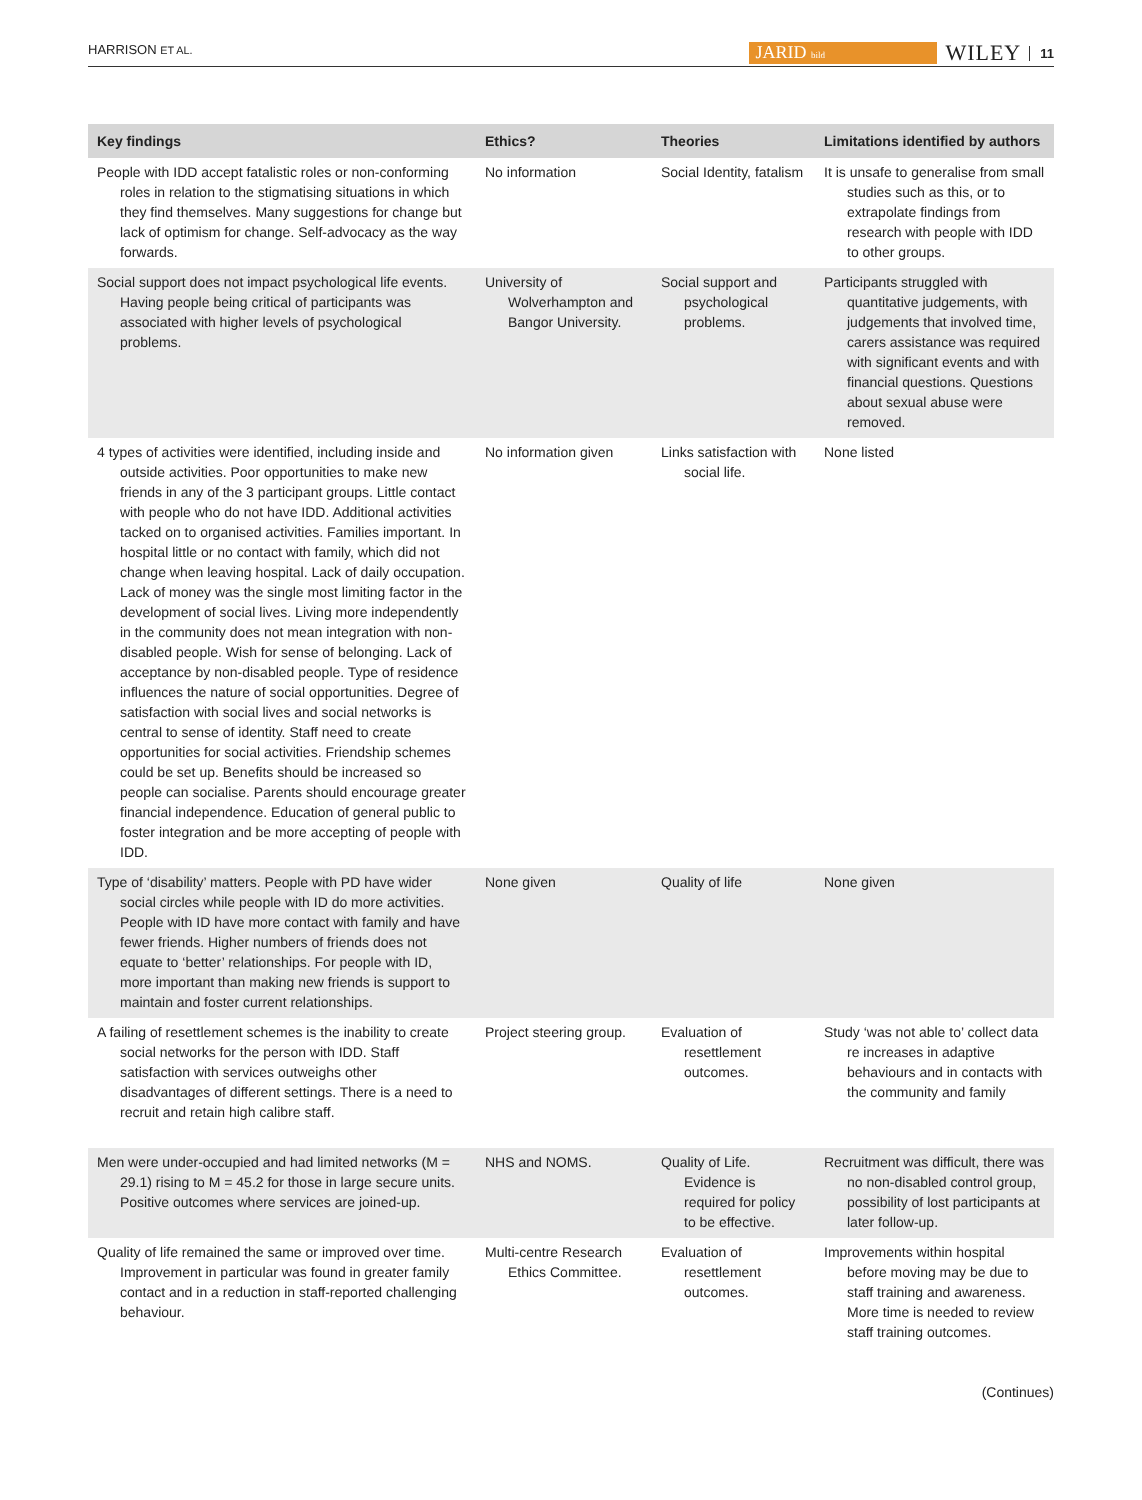HARRISON ET AL. JARID bild WILEY 11
| Key findings | Ethics? | Theories | Limitations identified by authors |
| --- | --- | --- | --- |
| People with IDD accept fatalistic roles or non-conforming roles in relation to the stigmatising situations in which they find themselves. Many suggestions for change but lack of optimism for change. Self-advocacy as the way forwards. | No information | Social Identity, fatalism | It is unsafe to generalise from small studies such as this, or to extrapolate findings from research with people with IDD to other groups. |
| Social support does not impact psychological life events. Having people being critical of participants was associated with higher levels of psychological problems. | University of Wolverhampton and Bangor University. | Social support and psychological problems. | Participants struggled with quantitative judgements, with judgements that involved time, carers assistance was required with significant events and with financial questions. Questions about sexual abuse were removed. |
| 4 types of activities were identified, including inside and outside activities. Poor opportunities to make new friends in any of the 3 participant groups. Little contact with people who do not have IDD. Additional activities tacked on to organised activities. Families important. In hospital little or no contact with family, which did not change when leaving hospital. Lack of daily occupation. Lack of money was the single most limiting factor in the development of social lives. Living more independently in the community does not mean integration with non-disabled people. Wish for sense of belonging. Lack of acceptance by non-disabled people. Type of residence influences the nature of social opportunities. Degree of satisfaction with social lives and social networks is central to sense of identity. Staff need to create opportunities for social activities. Friendship schemes could be set up. Benefits should be increased so people can socialise. Parents should encourage greater financial independence. Education of general public to foster integration and be more accepting of people with IDD. | No information given | Links satisfaction with social life. | None listed |
| Type of ‘disability’ matters. People with PD have wider social circles while people with ID do more activities. People with ID have more contact with family and have fewer friends. Higher numbers of friends does not equate to ‘better’ relationships. For people with ID, more important than making new friends is support to maintain and foster current relationships. | None given | Quality of life | None given |
| A failing of resettlement schemes is the inability to create social networks for the person with IDD. Staff satisfaction with services outweighs other disadvantages of different settings. There is a need to recruit and retain high calibre staff. | Project steering group. | Evaluation of resettlement outcomes. | Study ‘was not able to’ collect data re increases in adaptive behaviours and in contacts with the community and family |
| Men were under-occupied and had limited networks (M = 29.1) rising to M = 45.2 for those in large secure units. Positive outcomes where services are joined-up. | NHS and NOMS. | Quality of Life. Evidence is required for policy to be effective. | Recruitment was difficult, there was no non-disabled control group, possibility of lost participants at later follow-up. |
| Quality of life remained the same or improved over time. Improvement in particular was found in greater family contact and in a reduction in staff-reported challenging behaviour. | Multi-centre Research Ethics Committee. | Evaluation of resettlement outcomes. | Improvements within hospital before moving may be due to staff training and awareness. More time is needed to review staff training outcomes. |
(Continues)